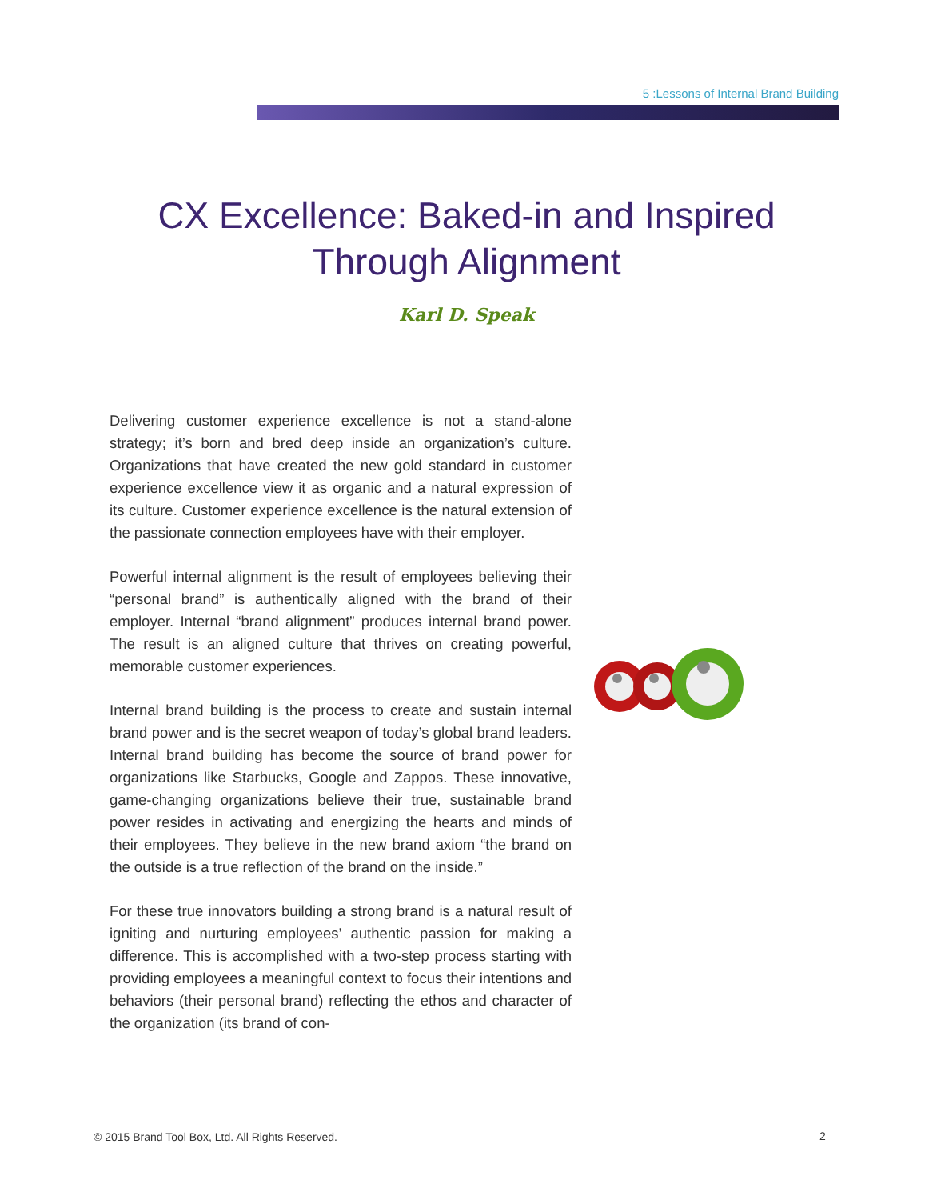5 :Lessons of Internal Brand Building
CX Excellence: Baked-in and Inspired
Through Alignment
Karl D. Speak
Delivering customer experience excellence is not a stand-alone strategy; it’s born and bred deep inside an organization’s culture. Organizations that have created the new gold standard in customer experience excellence view it as organic and a natural expression of its culture. Customer experience excellence is the natural extension of the passionate connection employees have with their employer.
Powerful internal alignment is the result of employees believing their “personal brand” is authentically aligned with the brand of their employer. Internal “brand alignment” produces internal brand power. The result is an aligned culture that thrives on creating powerful, memorable customer experiences.
Internal brand building is the process to create and sustain internal brand power and is the secret weapon of today’s global brand leaders. Internal brand building has become the source of brand power for organizations like Starbucks, Google and Zappos. These innovative, game-changing organizations believe their true, sustainable brand power resides in activating and energizing the hearts and minds of their employees. They believe in the new brand axiom “the brand on the outside is a true reflection of the brand on the inside.”
For these true innovators building a strong brand is a natural result of igniting and nurturing employees’ authentic passion for making a difference. This is accomplished with a two-step process starting with providing employees a meaningful context to focus their intentions and behaviors (their personal brand) reflecting the ethos and character of the organization (its brand of con-
© 2015 Brand Tool Box, Ltd. All Rights Reserved.
2